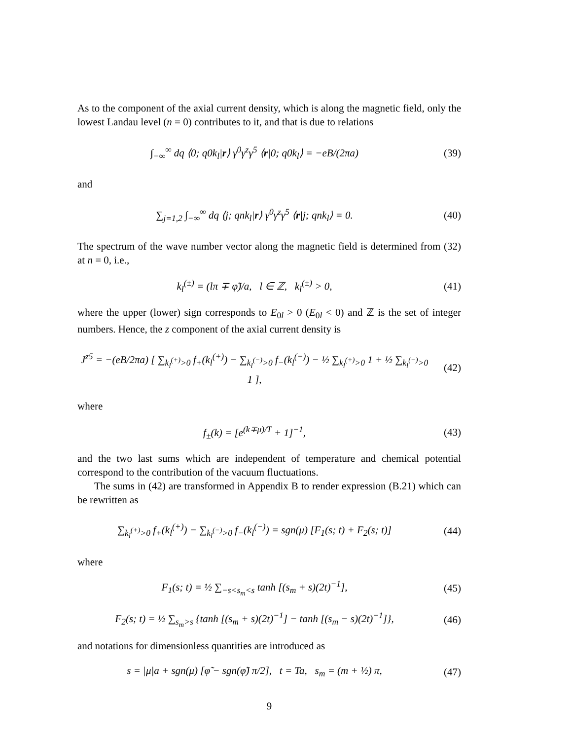As to the component of the axial current density, which is along the magnetic field, only the lowest Landau level (n = 0) contributes to it, and that is due to relations
∫<sub>−∞</sub><sup>∞</sup> dq ⟨0; q0k<sub>l</sub>|r⟩ γ<sup>0</sup>γ<sup>z</sup>γ<sup>5</sup> ⟨r|0; q0k<sub>l</sub>⟩ = −eB/(2πa) (39)
and
∑<sub>j=1,2</sub> ∫<sub>−∞</sub><sup>∞</sup> dq ⟨j; qnk<sub>l</sub>|r⟩ γ<sup>0</sup>γ<sup>z</sup>γ<sup>5</sup> ⟨r|j; qnk<sub>l</sub>⟩ = 0. (40)
The spectrum of the wave number vector along the magnetic field is determined from (32) at n = 0, i.e.,
k<sub>l</sub><sup>(±)</sup> = (lπ ∓ φ̃)/a, l ∈ ℤ, k<sub>l</sub><sup>(±)</sup> > 0, (41)
where the upper (lower) sign corresponds to E<sub>0l</sub> > 0 (E<sub>0l</sub> < 0) and ℤ is the set of integer numbers. Hence, the z component of the axial current density is
J<sup>z5</sup> = −(eB/2πa) [ ∑<sub>k<sub>l</sub><sup>(+)</sup>>0</sub> f<sub>+</sub>(k<sub>l</sub><sup>(+)</sup>) − ∑<sub>k<sub>l</sub><sup>(−)</sup>>0</sub> f<sub>−</sub>(k<sub>l</sub><sup>(−)</sup>) − ½ ∑<sub>k<sub>l</sub><sup>(+)</sup>>0</sub> 1 + ½ ∑<sub>k<sub>l</sub><sup>(−)</sup>>0</sub> 1 ], (42)
where
f<sub>±</sub>(k) = [e<sup>(k∓μ)/T</sup> + 1]<sup>−1</sup>, (43)
and the two last sums which are independent of temperature and chemical potential correspond to the contribution of the vacuum fluctuations.
The sums in (42) are transformed in Appendix B to render expression (B.21) which can be rewritten as
∑<sub>k<sub>l</sub><sup>(+)</sup>>0</sub> f<sub>+</sub>(k<sub>l</sub><sup>(+)</sup>) − ∑<sub>k<sub>l</sub><sup>(−)</sup>>0</sub> f<sub>−</sub>(k<sub>l</sub><sup>(−)</sup>) = sgn(μ) [F<sub>1</sub>(s; t) + F<sub>2</sub>(s; t)] (44)
where
F<sub>1</sub>(s; t) = ½ ∑<sub>−s<s<sub>m</sub><s</sub> tanh [(s<sub>m</sub> + s)(2t)<sup>−1</sup>], (45)
F<sub>2</sub>(s; t) = ½ ∑<sub>s<sub>m</sub>>s</sub> {tanh [(s<sub>m</sub> + s)(2t)<sup>−1</sup>] − tanh [(s<sub>m</sub> − s)(2t)<sup>−1</sup>]}, (46)
and notations for dimensionless quantities are introduced as
s = |μ|a + sgn(μ) [φ̃ − sgn(φ̃) π/2], t = Ta, s<sub>m</sub> = (m + ½) π, (47)
9